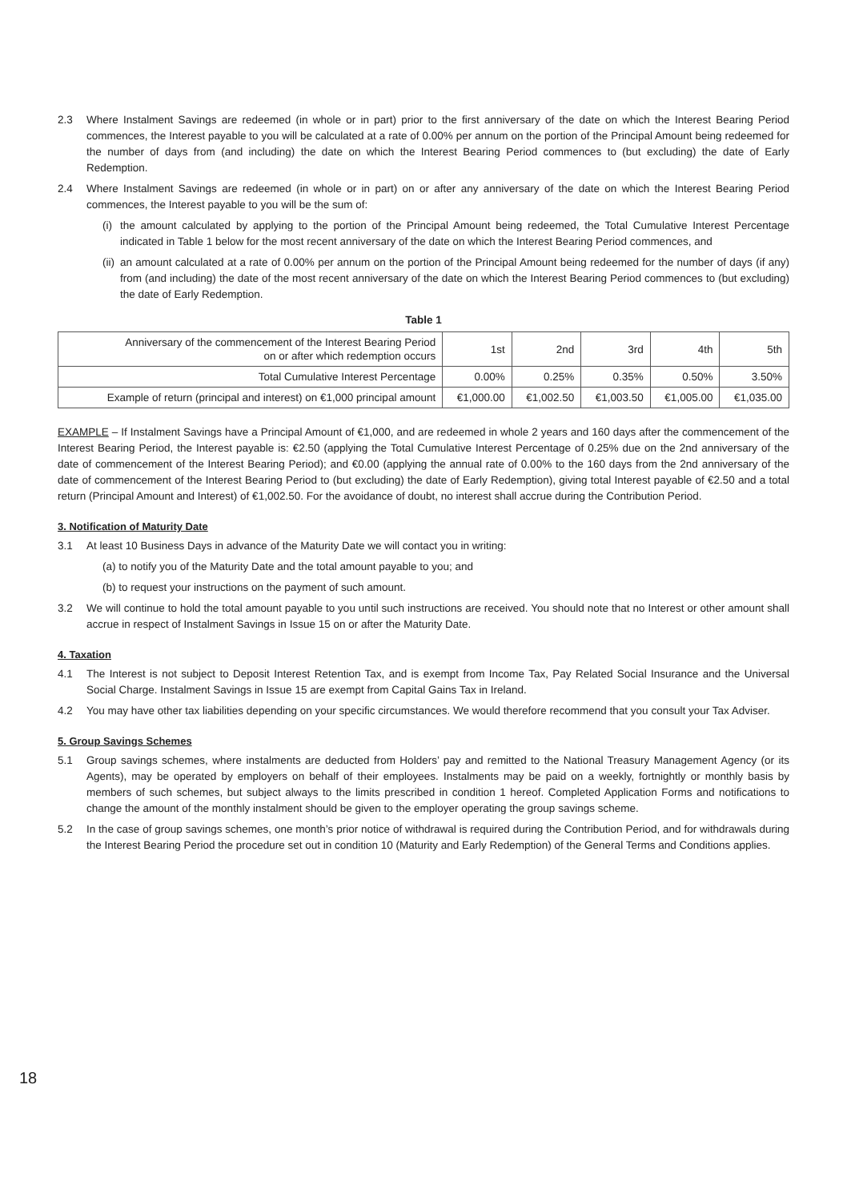2.3 Where Instalment Savings are redeemed (in whole or in part) prior to the first anniversary of the date on which the Interest Bearing Period commences, the Interest payable to you will be calculated at a rate of 0.00% per annum on the portion of the Principal Amount being redeemed for the number of days from (and including) the date on which the Interest Bearing Period commences to (but excluding) the date of Early Redemption.
2.4 Where Instalment Savings are redeemed (in whole or in part) on or after any anniversary of the date on which the Interest Bearing Period commences, the Interest payable to you will be the sum of:
(i) the amount calculated by applying to the portion of the Principal Amount being redeemed, the Total Cumulative Interest Percentage indicated in Table 1 below for the most recent anniversary of the date on which the Interest Bearing Period commences, and
(ii) an amount calculated at a rate of 0.00% per annum on the portion of the Principal Amount being redeemed for the number of days (if any) from (and including) the date of the most recent anniversary of the date on which the Interest Bearing Period commences to (but excluding) the date of Early Redemption.
Table 1
| Anniversary of the commencement of the Interest Bearing Period on or after which redemption occurs | 1st | 2nd | 3rd | 4th | 5th |
| Total Cumulative Interest Percentage | 0.00% | 0.25% | 0.35% | 0.50% | 3.50% |
| Example of return (principal and interest) on €1,000 principal amount | €1,000.00 | €1,002.50 | €1,003.50 | €1,005.00 | €1,035.00 |
EXAMPLE – If Instalment Savings have a Principal Amount of €1,000, and are redeemed in whole 2 years and 160 days after the commencement of the Interest Bearing Period, the Interest payable is: €2.50 (applying the Total Cumulative Interest Percentage of 0.25% due on the 2nd anniversary of the date of commencement of the Interest Bearing Period); and €0.00 (applying the annual rate of 0.00% to the 160 days from the 2nd anniversary of the date of commencement of the Interest Bearing Period to (but excluding) the date of Early Redemption), giving total Interest payable of €2.50 and a total return (Principal Amount and Interest) of €1,002.50. For the avoidance of doubt, no interest shall accrue during the Contribution Period.
3. Notification of Maturity Date
3.1 At least 10 Business Days in advance of the Maturity Date we will contact you in writing:
(a) to notify you of the Maturity Date and the total amount payable to you; and
(b) to request your instructions on the payment of such amount.
3.2 We will continue to hold the total amount payable to you until such instructions are received. You should note that no Interest or other amount shall accrue in respect of Instalment Savings in Issue 15 on or after the Maturity Date.
4. Taxation
4.1 The Interest is not subject to Deposit Interest Retention Tax, and is exempt from Income Tax, Pay Related Social Insurance and the Universal Social Charge. Instalment Savings in Issue 15 are exempt from Capital Gains Tax in Ireland.
4.2 You may have other tax liabilities depending on your specific circumstances. We would therefore recommend that you consult your Tax Adviser.
5. Group Savings Schemes
5.1 Group savings schemes, where instalments are deducted from Holders’ pay and remitted to the National Treasury Management Agency (or its Agents), may be operated by employers on behalf of their employees. Instalments may be paid on a weekly, fortnightly or monthly basis by members of such schemes, but subject always to the limits prescribed in condition 1 hereof. Completed Application Forms and notifications to change the amount of the monthly instalment should be given to the employer operating the group savings scheme.
5.2 In the case of group savings schemes, one month’s prior notice of withdrawal is required during the Contribution Period, and for withdrawals during the Interest Bearing Period the procedure set out in condition 10 (Maturity and Early Redemption) of the General Terms and Conditions applies.
18